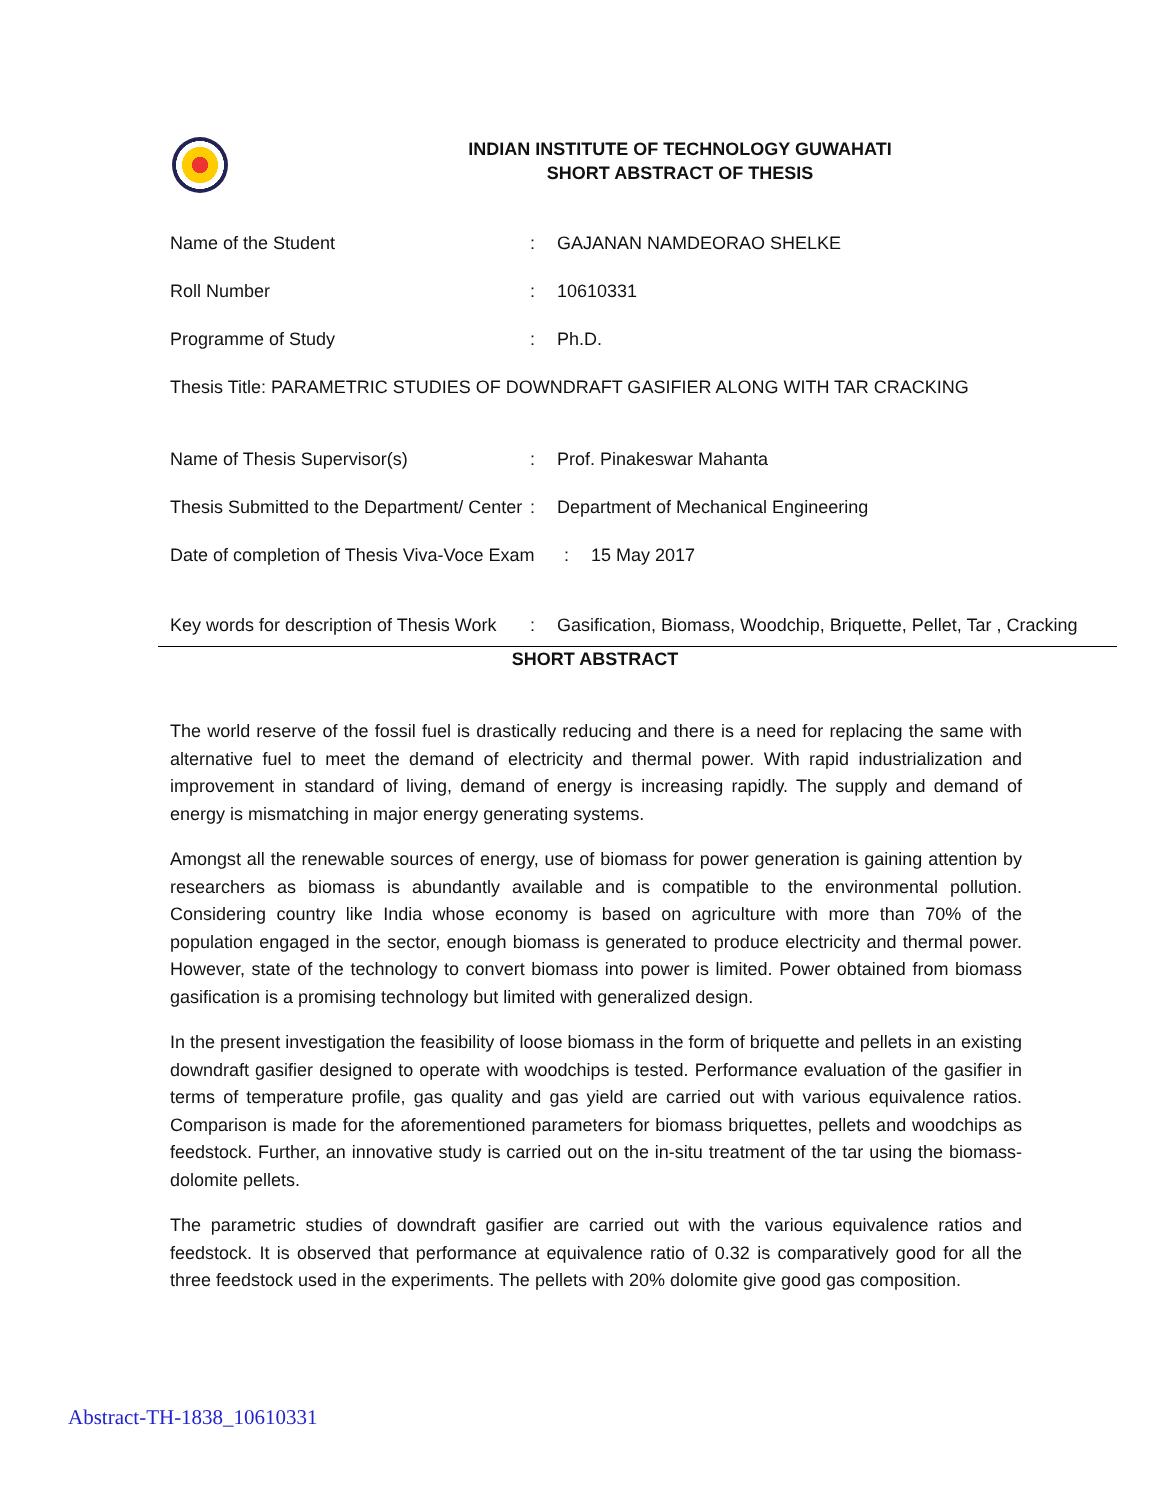INDIAN INSTITUTE OF TECHNOLOGY GUWAHATI
SHORT ABSTRACT OF THESIS
Name of the Student: GAJANAN NAMDEORAO SHELKE
Roll Number: 10610331
Programme of Study: Ph.D.
Thesis Title: PARAMETRIC STUDIES OF DOWNDRAFT GASIFIER ALONG WITH TAR CRACKING
Name of Thesis Supervisor(s): Prof. Pinakeswar Mahanta
Thesis Submitted to the Department/ Center: Department of Mechanical Engineering
Date of completion of Thesis Viva-Voce Exam: 15 May 2017
Key words for description of Thesis Work: Gasification, Biomass, Woodchip, Briquette, Pellet, Tar , Cracking
SHORT ABSTRACT
The world reserve of the fossil fuel is drastically reducing and there is a need for replacing the same with alternative fuel to meet the demand of electricity and thermal power. With rapid industrialization and improvement in standard of living, demand of energy is increasing rapidly. The supply and demand of energy is mismatching in major energy generating systems.
Amongst all the renewable sources of energy, use of biomass for power generation is gaining attention by researchers as biomass is abundantly available and is compatible to the environmental pollution. Considering country like India whose economy is based on agriculture with more than 70% of the population engaged in the sector, enough biomass is generated to produce electricity and thermal power. However, state of the technology to convert biomass into power is limited. Power obtained from biomass gasification is a promising technology but limited with generalized design.
In the present investigation the feasibility of loose biomass in the form of briquette and pellets in an existing downdraft gasifier designed to operate with woodchips is tested. Performance evaluation of the gasifier in terms of temperature profile, gas quality and gas yield are carried out with various equivalence ratios. Comparison is made for the aforementioned parameters for biomass briquettes, pellets and woodchips as feedstock. Further, an innovative study is carried out on the in-situ treatment of the tar using the biomass-dolomite pellets.
The parametric studies of downdraft gasifier are carried out with the various equivalence ratios and feedstock. It is observed that performance at equivalence ratio of 0.32 is comparatively good for all the three feedstock used in the experiments. The pellets with 20% dolomite give good gas composition.
Abstract-TH-1838_10610331